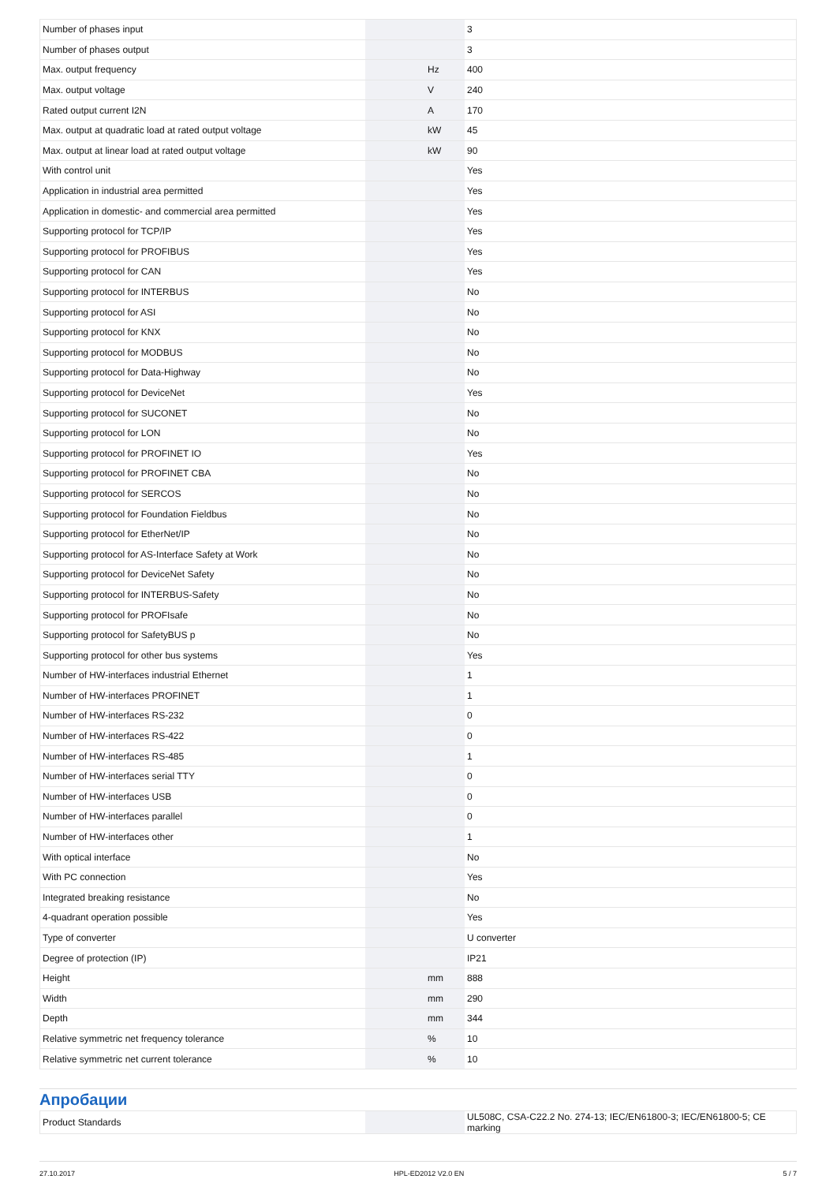| Number of phases input | | | 3 |
| Number of phases output | | | 3 |
| Max. output frequency | | Hz | 400 |
| Max. output voltage | | V | 240 |
| Rated output current I2N | | A | 170 |
| Max. output at quadratic load at rated output voltage | | kW | 45 |
| Max. output at linear load at rated output voltage | | kW | 90 |
| With control unit | | | Yes |
| Application in industrial area permitted | | | Yes |
| Application in domestic- and commercial area permitted | | | Yes |
| Supporting protocol for TCP/IP | | | Yes |
| Supporting protocol for PROFIBUS | | | Yes |
| Supporting protocol for CAN | | | Yes |
| Supporting protocol for INTERBUS | | | No |
| Supporting protocol for ASI | | | No |
| Supporting protocol for KNX | | | No |
| Supporting protocol for MODBUS | | | No |
| Supporting protocol for Data-Highway | | | No |
| Supporting protocol for DeviceNet | | | Yes |
| Supporting protocol for SUCONET | | | No |
| Supporting protocol for LON | | | No |
| Supporting protocol for PROFINET IO | | | Yes |
| Supporting protocol for PROFINET CBA | | | No |
| Supporting protocol for SERCOS | | | No |
| Supporting protocol for Foundation Fieldbus | | | No |
| Supporting protocol for EtherNet/IP | | | No |
| Supporting protocol for AS-Interface Safety at Work | | | No |
| Supporting protocol for DeviceNet Safety | | | No |
| Supporting protocol for INTERBUS-Safety | | | No |
| Supporting protocol for PROFIsafe | | | No |
| Supporting protocol for SafetyBUS p | | | No |
| Supporting protocol for other bus systems | | | Yes |
| Number of HW-interfaces industrial Ethernet | | | 1 |
| Number of HW-interfaces PROFINET | | | 1 |
| Number of HW-interfaces RS-232 | | | 0 |
| Number of HW-interfaces RS-422 | | | 0 |
| Number of HW-interfaces RS-485 | | | 1 |
| Number of HW-interfaces serial TTY | | | 0 |
| Number of HW-interfaces USB | | | 0 |
| Number of HW-interfaces parallel | | | 0 |
| Number of HW-interfaces other | | | 1 |
| With optical interface | | | No |
| With PC connection | | | Yes |
| Integrated breaking resistance | | | No |
| 4-quadrant operation possible | | | Yes |
| Type of converter | | | U converter |
| Degree of protection (IP) | | | IP21 |
| Height | | mm | 888 |
| Width | | mm | 290 |
| Depth | | mm | 344 |
| Relative symmetric net frequency tolerance | | % | 10 |
| Relative symmetric net current tolerance | | % | 10 |
Апробации
| Product Standards | | | UL508C, CSA-C22.2 No. 274-13; IEC/EN61800-3; IEC/EN61800-5; CE marking |
27.10.2017 HPL-ED2012 V2.0 EN 5 / 7